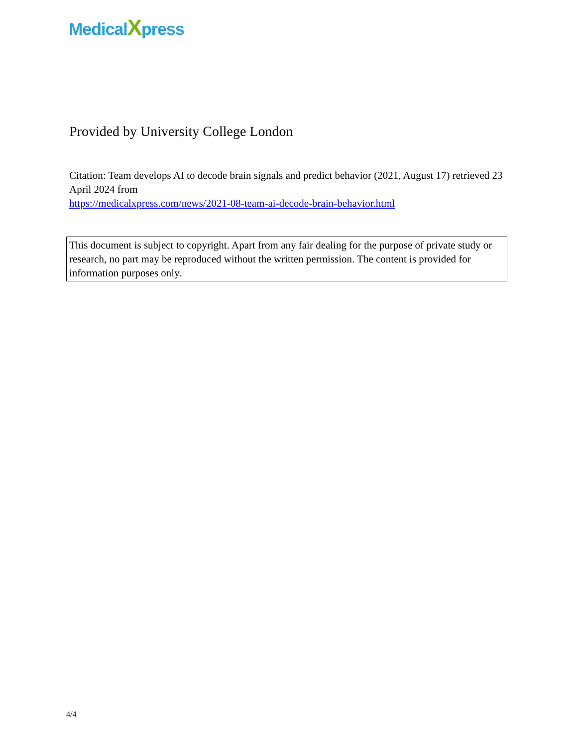MedicalXpress
Provided by University College London
Citation: Team develops AI to decode brain signals and predict behavior (2021, August 17) retrieved 23 April 2024 from
https://medicalxpress.com/news/2021-08-team-ai-decode-brain-behavior.html
This document is subject to copyright. Apart from any fair dealing for the purpose of private study or research, no part may be reproduced without the written permission. The content is provided for information purposes only.
4/4